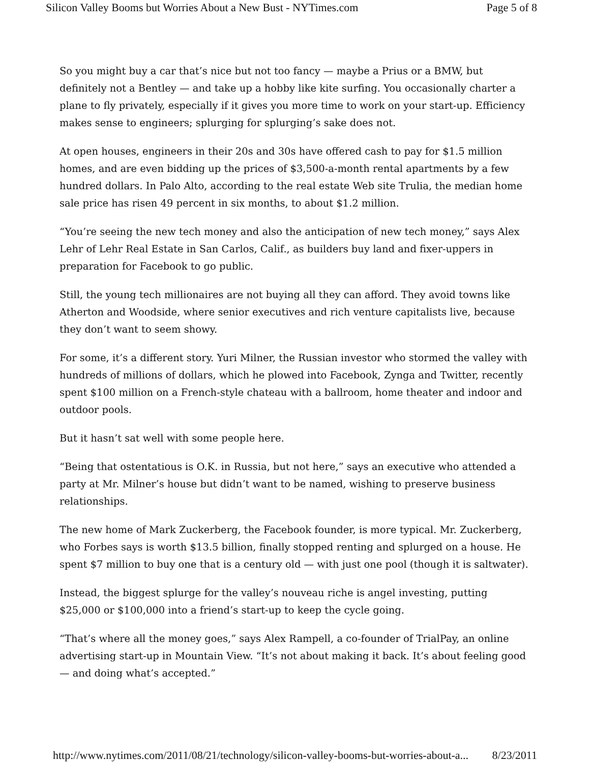Silicon Valley Booms but Worries About a New Bust - NYTimes.com Page 5 of 8
So you might buy a car that’s nice but not too fancy — maybe a Prius or a BMW, but definitely not a Bentley — and take up a hobby like kite surfing. You occasionally charter a plane to fly privately, especially if it gives you more time to work on your start-up. Efficiency makes sense to engineers; splurging for splurging’s sake does not.
At open houses, engineers in their 20s and 30s have offered cash to pay for $1.5 million homes, and are even bidding up the prices of $3,500-a-month rental apartments by a few hundred dollars. In Palo Alto, according to the real estate Web site Trulia, the median home sale price has risen 49 percent in six months, to about $1.2 million.
“You’re seeing the new tech money and also the anticipation of new tech money,” says Alex Lehr of Lehr Real Estate in San Carlos, Calif., as builders buy land and fixer-uppers in preparation for Facebook to go public.
Still, the young tech millionaires are not buying all they can afford. They avoid towns like Atherton and Woodside, where senior executives and rich venture capitalists live, because they don’t want to seem showy.
For some, it’s a different story. Yuri Milner, the Russian investor who stormed the valley with hundreds of millions of dollars, which he plowed into Facebook, Zynga and Twitter, recently spent $100 million on a French-style chateau with a ballroom, home theater and indoor and outdoor pools.
But it hasn’t sat well with some people here.
“Being that ostentatious is O.K. in Russia, but not here,” says an executive who attended a party at Mr. Milner’s house but didn’t want to be named, wishing to preserve business relationships.
The new home of Mark Zuckerberg, the Facebook founder, is more typical. Mr. Zuckerberg, who Forbes says is worth $13.5 billion, finally stopped renting and splurged on a house. He spent $7 million to buy one that is a century old — with just one pool (though it is saltwater).
Instead, the biggest splurge for the valley’s nouveau riche is angel investing, putting $25,000 or $100,000 into a friend’s start-up to keep the cycle going.
“That’s where all the money goes,” says Alex Rampell, a co-founder of TrialPay, an online advertising start-up in Mountain View. “It’s not about making it back. It’s about feeling good — and doing what’s accepted.”
http://www.nytimes.com/2011/08/21/technology/silicon-valley-booms-but-worries-about-a... 8/23/2011